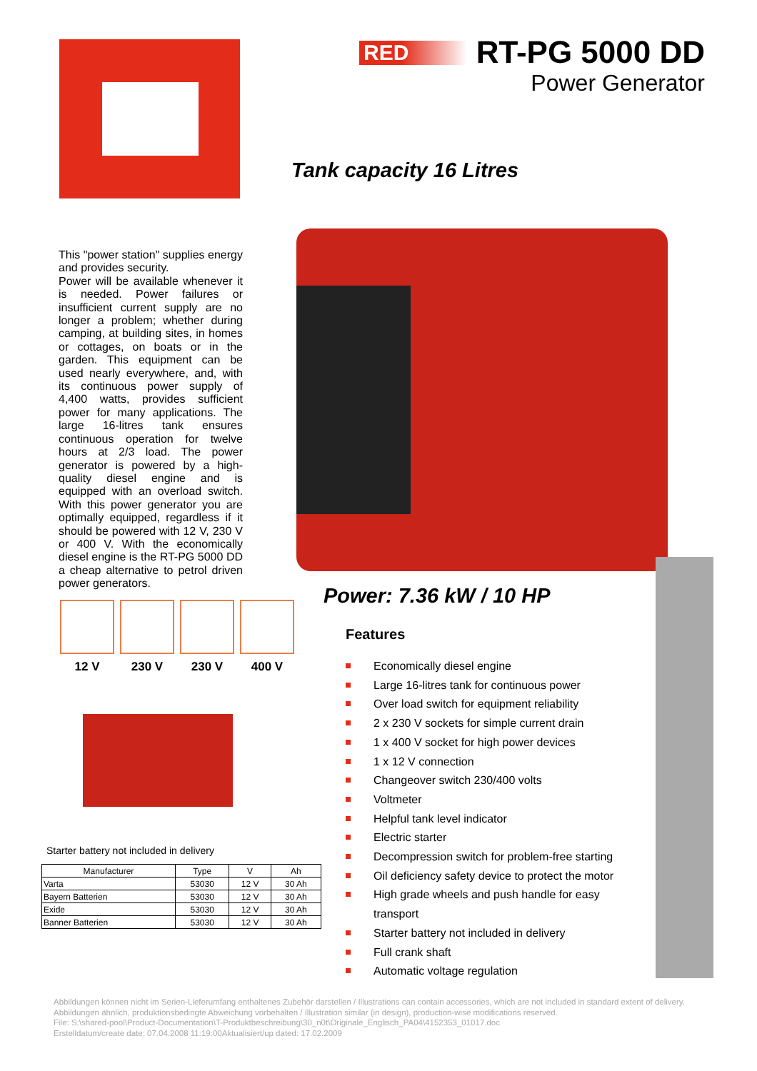RED
RT-PG 5000 DD
Power Generator
Tank capacity 16 Litres
This "power station" supplies energy and provides security.
Power will be available whenever it is needed. Power failures or insufficient current supply are no longer a problem; whether during camping, at building sites, in homes or cottages, on boats or in the garden. This equipment can be used nearly everywhere, and, with its continuous power supply of 4,400 watts, provides sufficient power for many applications. The large 16-litres tank ensures continuous operation for twelve hours at 2/3 load. The power generator is powered by a high-quality diesel engine and is equipped with an overload switch. With this power generator you are optimally equipped, regardless if it should be powered with 12 V, 230 V or 400 V. With the economically diesel engine is the RT-PG 5000 DD a cheap alternative to petrol driven power generators.
12 V 230 V 230 V 400 V Power: 7.36 kW / 10 HP
Features
Economically diesel engine
Large 16-litres tank for continuous power
Over load switch for equipment reliability
2 x 230 V sockets for simple current drain
1 x 400 V socket for high power devices
1 x 12 V connection
Changeover switch 230/400 volts
Voltmeter
Helpful tank level indicator
Electric starter
Decompression switch for problem-free starting
Oil deficiency safety device to protect the motor
High grade wheels and push handle for easy transport
Starter battery not included in delivery
Full crank shaft
Automatic voltage regulation
Starter battery not included in delivery
| Manufacturer | Type | V | Ah |
| --- | --- | --- | --- |
| Varta | 53030 | 12 V | 30 Ah |
| Bayern Batterien | 53030 | 12 V | 30 Ah |
| Exide | 53030 | 12 V | 30 Ah |
| Banner Batterien | 53030 | 12 V | 30 Ah |
Abbildungen können nicht im Serien-Lieferumfang enthaltenes Zubehör darstellen / Illustrations can contain accessories, which are not included in standard extent of delivery. Abbildungen ähnlich, produktionsbedingte Abweichung vorbehalten / Illustration similar (in design), production-wise modifications reserved.
File: S:\shared-pool\Product-Documentation\T-Produktbeschreibung\30_n0t\Originale_Englisch_PA04\4152353_01017.doc
Erstelldatum/create date: 07.04.2008 11:19:00Aktualisiert/up dated: 17.02.2009